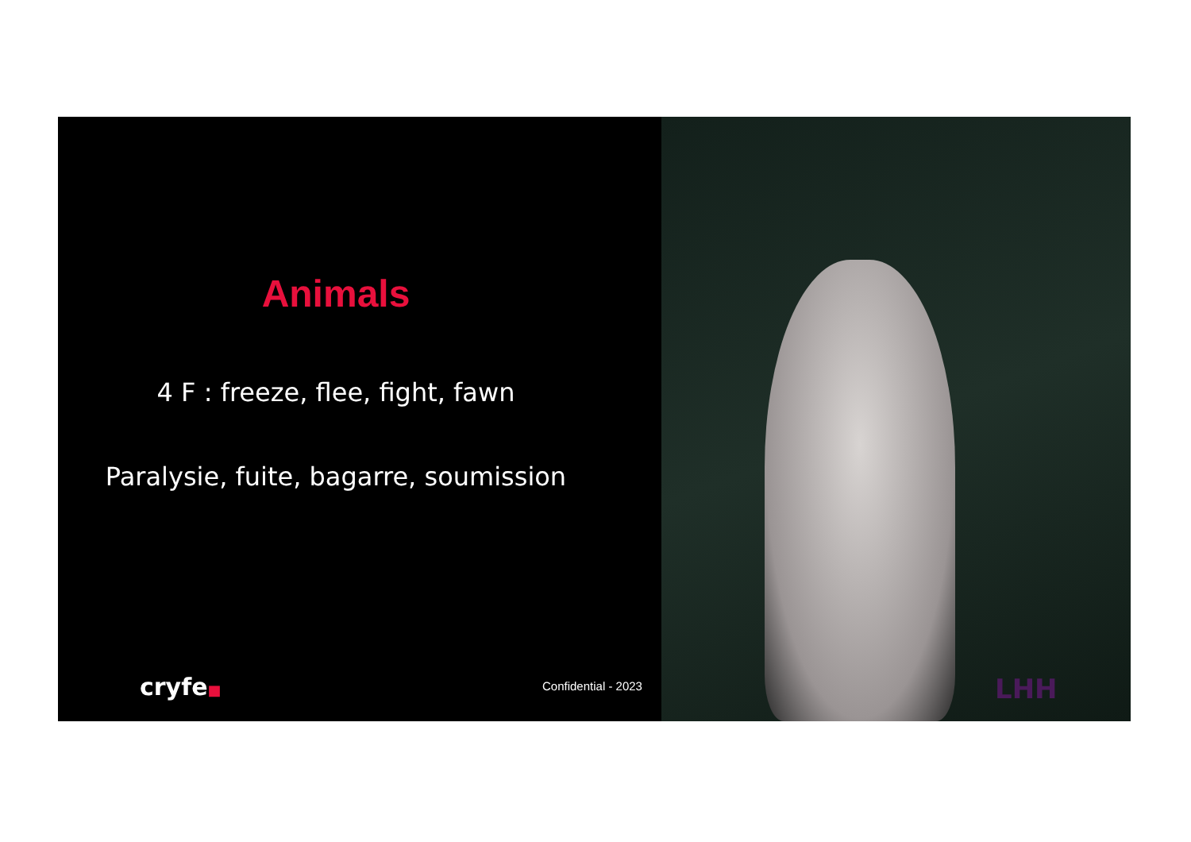Animals
4 F : freeze, flee, fight, fawn
Paralysie, fuite, bagarre, soumission
cryfe■ Confidential - 2023 LHH